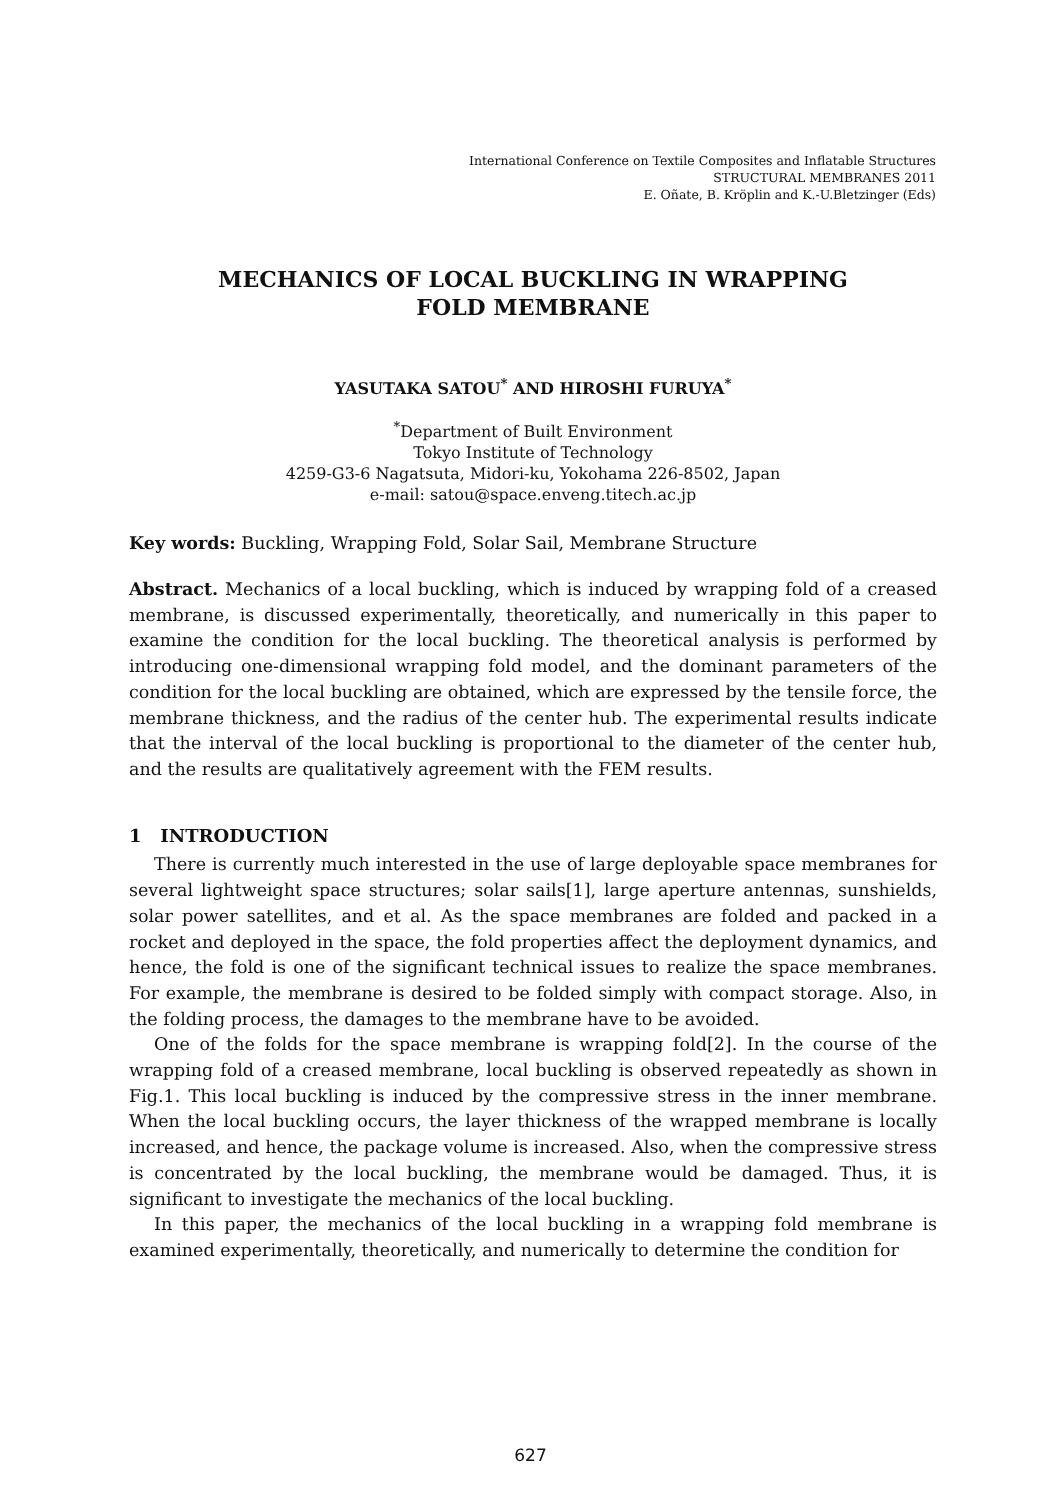International Conference on Textile Composites and Inflatable Structures
STRUCTURAL MEMBRANES 2011
E. Oñate, B. Kröplin and K.-U.Bletzinger (Eds)
MECHANICS OF LOCAL BUCKLING IN WRAPPING
FOLD MEMBRANE
YASUTAKA SATOU<sup>*</sup> AND HIROSHI FURUYA<sup>*</sup>
<sup>*</sup> Department of Built Environment
Tokyo Institute of Technology
4259-G3-6 Nagatsuta, Midori-ku, Yokohama 226-8502, Japan
e-mail: satou@space.enveng.titech.ac.jp
Key words: Buckling, Wrapping Fold, Solar Sail, Membrane Structure
Abstract. Mechanics of a local buckling, which is induced by wrapping fold of a creased membrane, is discussed experimentally, theoretically, and numerically in this paper to examine the condition for the local buckling. The theoretical analysis is performed by introducing one-dimensional wrapping fold model, and the dominant parameters of the condition for the local buckling are obtained, which are expressed by the tensile force, the membrane thickness, and the radius of the center hub. The experimental results indicate that the interval of the local buckling is proportional to the diameter of the center hub, and the results are qualitatively agreement with the FEM results.
1 INTRODUCTION
There is currently much interested in the use of large deployable space membranes for several lightweight space structures; solar sails[1], large aperture antennas, sunshields, solar power satellites, and et al. As the space membranes are folded and packed in a rocket and deployed in the space, the fold properties affect the deployment dynamics, and hence, the fold is one of the significant technical issues to realize the space membranes. For example, the membrane is desired to be folded simply with compact storage. Also, in the folding process, the damages to the membrane have to be avoided.
One of the folds for the space membrane is wrapping fold[2]. In the course of the wrapping fold of a creased membrane, local buckling is observed repeatedly as shown in Fig.1. This local buckling is induced by the compressive stress in the inner membrane. When the local buckling occurs, the layer thickness of the wrapped membrane is locally increased, and hence, the package volume is increased. Also, when the compressive stress is concentrated by the local buckling, the membrane would be damaged. Thus, it is significant to investigate the mechanics of the local buckling.
In this paper, the mechanics of the local buckling in a wrapping fold membrane is examined experimentally, theoretically, and numerically to determine the condition for
627